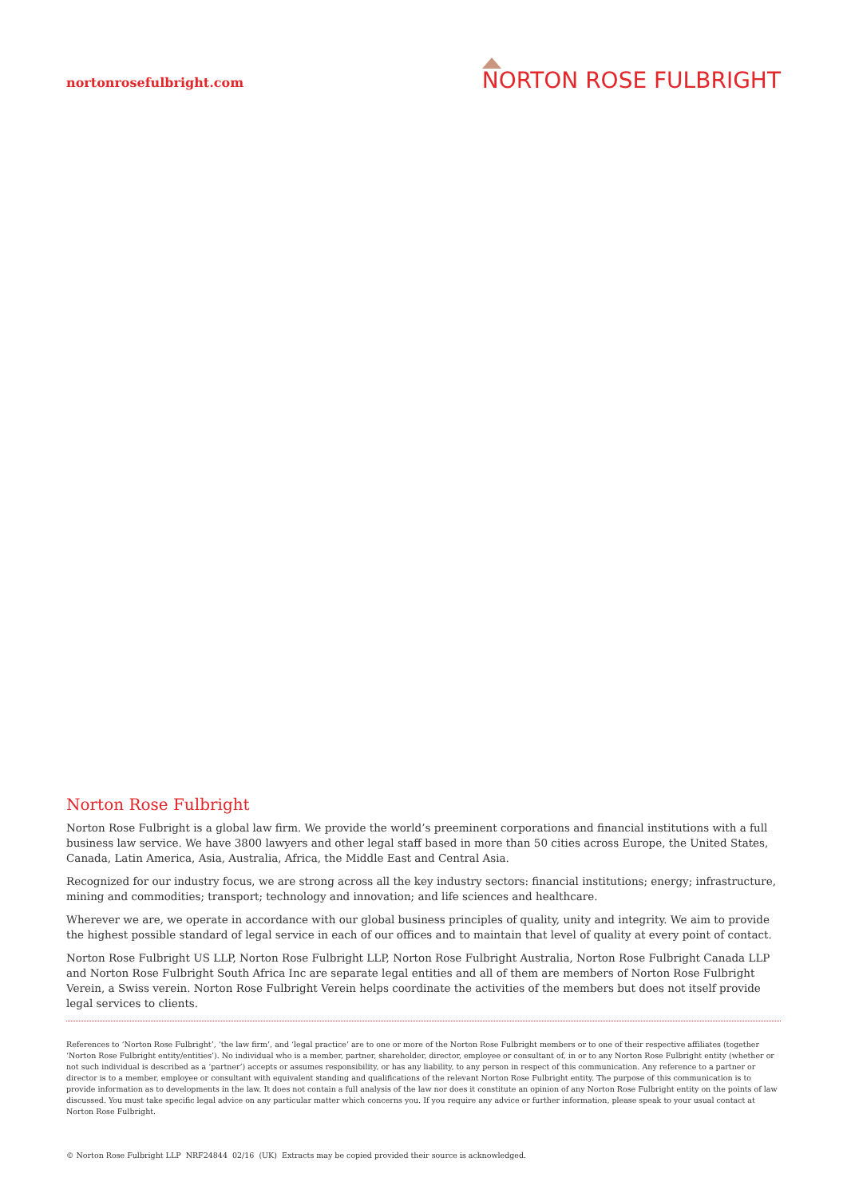nortonrosefulbright.com
NORTON ROSE FULBRIGHT
Norton Rose Fulbright
Norton Rose Fulbright is a global law firm. We provide the world’s preeminent corporations and financial institutions with a full business law service. We have 3800 lawyers and other legal staff based in more than 50 cities across Europe, the United States, Canada, Latin America, Asia, Australia, Africa, the Middle East and Central Asia.
Recognized for our industry focus, we are strong across all the key industry sectors: financial institutions; energy; infrastructure, mining and commodities; transport; technology and innovation; and life sciences and healthcare.
Wherever we are, we operate in accordance with our global business principles of quality, unity and integrity. We aim to provide the highest possible standard of legal service in each of our offices and to maintain that level of quality at every point of contact.
Norton Rose Fulbright US LLP, Norton Rose Fulbright LLP, Norton Rose Fulbright Australia, Norton Rose Fulbright Canada LLP and Norton Rose Fulbright South Africa Inc are separate legal entities and all of them are members of Norton Rose Fulbright Verein, a Swiss verein. Norton Rose Fulbright Verein helps coordinate the activities of the members but does not itself provide legal services to clients.
References to ‘Norton Rose Fulbright’, ‘the law firm’, and ‘legal practice’ are to one or more of the Norton Rose Fulbright members or to one of their respective affiliates (together ‘Norton Rose Fulbright entity/entities’). No individual who is a member, partner, shareholder, director, employee or consultant of, in or to any Norton Rose Fulbright entity (whether or not such individual is described as a ‘partner’) accepts or assumes responsibility, or has any liability, to any person in respect of this communication. Any reference to a partner or director is to a member, employee or consultant with equivalent standing and qualifications of the relevant Norton Rose Fulbright entity. The purpose of this communication is to provide information as to developments in the law. It does not contain a full analysis of the law nor does it constitute an opinion of any Norton Rose Fulbright entity on the points of law discussed. You must take specific legal advice on any particular matter which concerns you. If you require any advice or further information, please speak to your usual contact at Norton Rose Fulbright.
© Norton Rose Fulbright LLP NRF24844 02/16 (UK) Extracts may be copied provided their source is acknowledged.